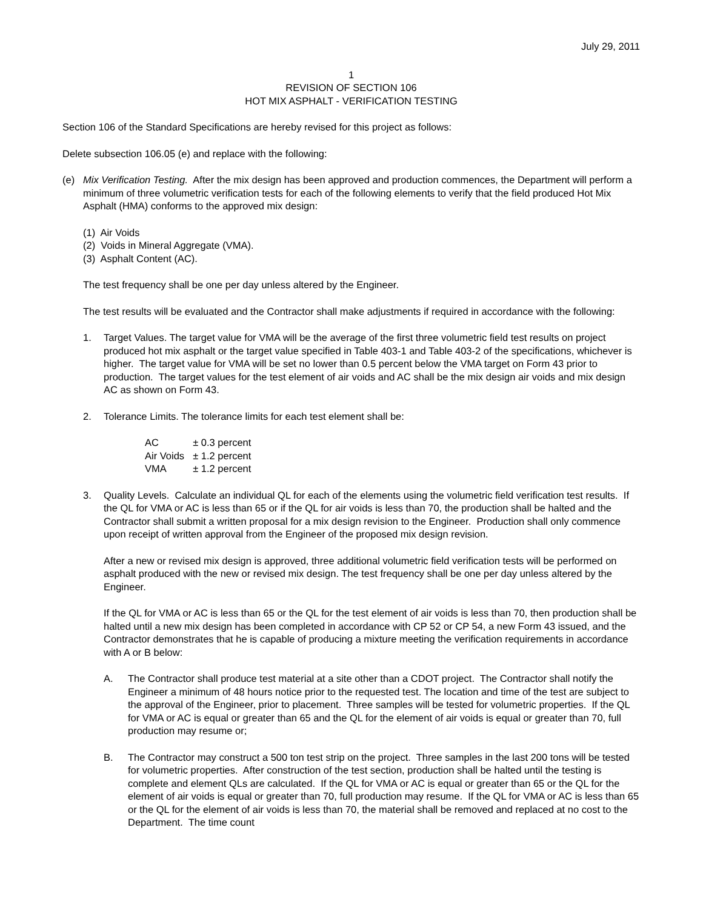July 29, 2011
1
REVISION OF SECTION 106
HOT MIX ASPHALT - VERIFICATION TESTING
Section 106 of the Standard Specifications are hereby revised for this project as follows:
Delete subsection 106.05 (e) and replace with the following:
(e) Mix Verification Testing. After the mix design has been approved and production commences, the Department will perform a minimum of three volumetric verification tests for each of the following elements to verify that the field produced Hot Mix Asphalt (HMA) conforms to the approved mix design:
(1) Air Voids
(2) Voids in Mineral Aggregate (VMA).
(3) Asphalt Content (AC).
The test frequency shall be one per day unless altered by the Engineer.
The test results will be evaluated and the Contractor shall make adjustments if required in accordance with the following:
1. Target Values. The target value for VMA will be the average of the first three volumetric field test results on project produced hot mix asphalt or the target value specified in Table 403-1 and Table 403-2 of the specifications, whichever is higher. The target value for VMA will be set no lower than 0.5 percent below the VMA target on Form 43 prior to production. The target values for the test element of air voids and AC shall be the mix design air voids and mix design AC as shown on Form 43.
2. Tolerance Limits. The tolerance limits for each test element shall be:
| AC | ± 0.3 percent |
| Air Voids | ± 1.2 percent |
| VMA | ± 1.2 percent |
3. Quality Levels. Calculate an individual QL for each of the elements using the volumetric field verification test results. If the QL for VMA or AC is less than 65 or if the QL for air voids is less than 70, the production shall be halted and the Contractor shall submit a written proposal for a mix design revision to the Engineer. Production shall only commence upon receipt of written approval from the Engineer of the proposed mix design revision.
After a new or revised mix design is approved, three additional volumetric field verification tests will be performed on asphalt produced with the new or revised mix design. The test frequency shall be one per day unless altered by the Engineer.
If the QL for VMA or AC is less than 65 or the QL for the test element of air voids is less than 70, then production shall be halted until a new mix design has been completed in accordance with CP 52 or CP 54, a new Form 43 issued, and the Contractor demonstrates that he is capable of producing a mixture meeting the verification requirements in accordance with A or B below:
A. The Contractor shall produce test material at a site other than a CDOT project. The Contractor shall notify the Engineer a minimum of 48 hours notice prior to the requested test. The location and time of the test are subject to the approval of the Engineer, prior to placement. Three samples will be tested for volumetric properties. If the QL for VMA or AC is equal or greater than 65 and the QL for the element of air voids is equal or greater than 70, full production may resume or;
B. The Contractor may construct a 500 ton test strip on the project. Three samples in the last 200 tons will be tested for volumetric properties. After construction of the test section, production shall be halted until the testing is complete and element QLs are calculated. If the QL for VMA or AC is equal or greater than 65 or the QL for the element of air voids is equal or greater than 70, full production may resume. If the QL for VMA or AC is less than 65 or the QL for the element of air voids is less than 70, the material shall be removed and replaced at no cost to the Department. The time count